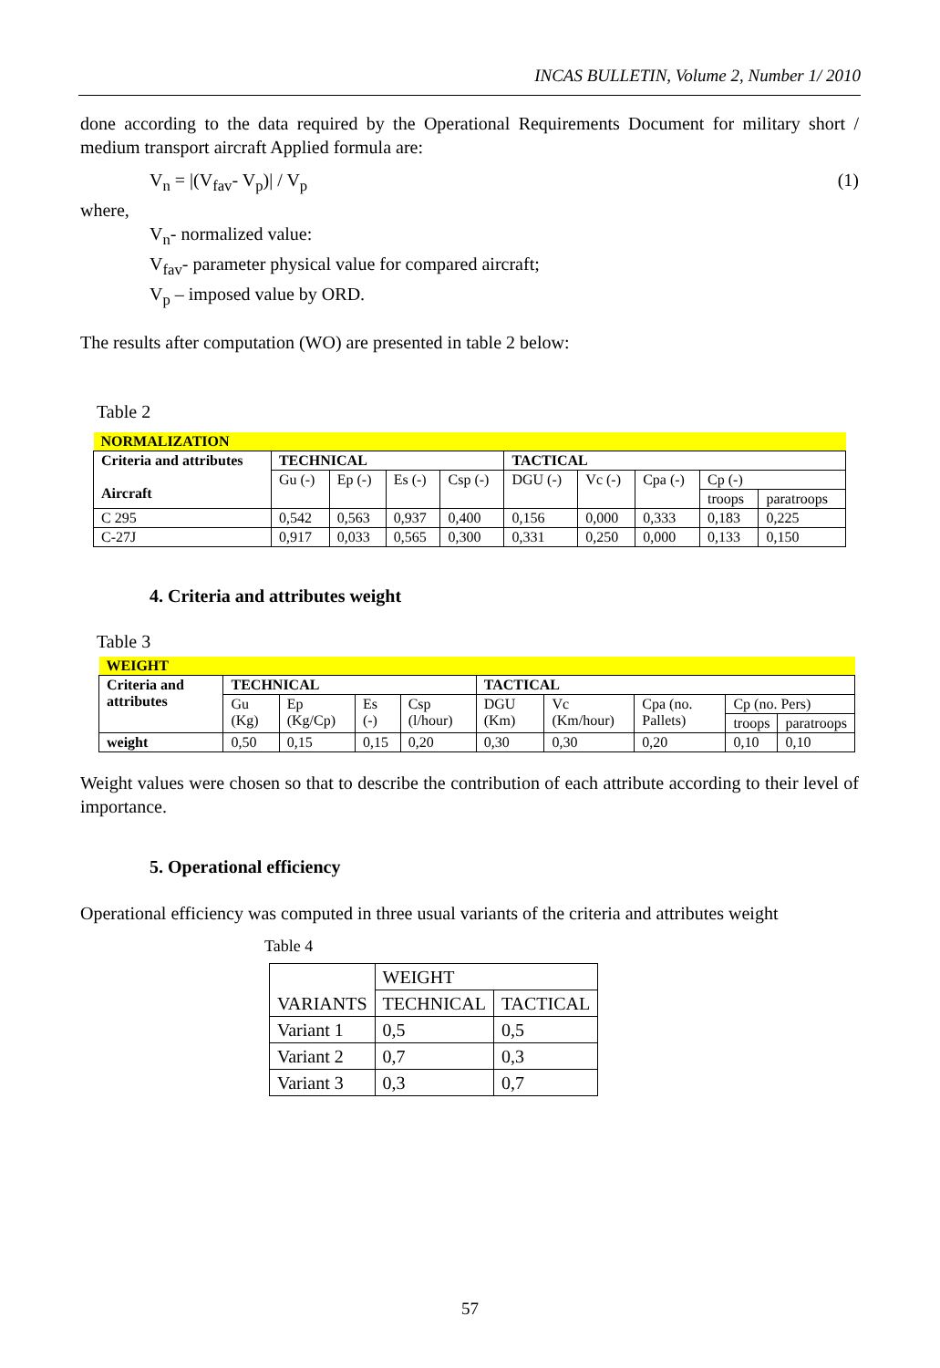INCAS BULLETIN, Volume 2, Number 1/ 2010
done according to the data required by the Operational Requirements Document for military short / medium transport aircraft Applied formula are:
V<sub>n</sub> = |(V<sub>fav</sub>- V<sub>p</sub>)| / V<sub>p</sub> (1)
where,
V<sub>n</sub>- normalized value:
V<sub>fav</sub>- parameter physical value for compared aircraft;
V<sub>p</sub> – imposed value by ORD.
The results after computation (WO) are presented in table 2 below:
Table 2
| NORMALIZATION | | | | | | | | | |
| Criteria and attributes Aircraft | TECHNICAL | | | | TACTICAL | | | | |
| | Gu (-) | Ep (-) | Es (-) | Csp (-) | DGU (-) | Vc (-) | Cpa (-) | Cp (-) | |
| | | | | | | | | troops | paratroops |
| C 295 | 0,542 | 0,563 | 0,937 | 0,400 | 0,156 | 0,000 | 0,333 | 0,183 | 0,225 |
| C-27J | 0,917 | 0,033 | 0,565 | 0,300 | 0,331 | 0,250 | 0,000 | 0,133 | 0,150 |
4. Criteria and attributes weight
Table 3
| WEIGHT | | | | | | | | | |
| Criteria and attributes | TECHNICAL | | | | TACTICAL | | | | |
| | Gu (Kg) | Ep (Kg/Cp) | Es (-) | Csp (l/hour) | DGU (Km) | Vc (Km/hour) | Cpa (no. Pallets) | Cp (no. Pers) | |
| | | | | | | | | troops | paratroops |
| weight | 0,50 | 0,15 | 0,15 | 0,20 | 0,30 | 0,30 | 0,20 | 0,10 | 0,10 |
Weight values were chosen so that to describe the contribution of each attribute according to their level of importance.
5. Operational efficiency
Operational efficiency was computed in three usual variants of the criteria and attributes weight
Table 4
| VARIANTS | WEIGHT | |
| | TECHNICAL | TACTICAL |
| Variant 1 | 0,5 | 0,5 |
| Variant 2 | 0,7 | 0,3 |
| Variant 3 | 0,3 | 0,7 |
57